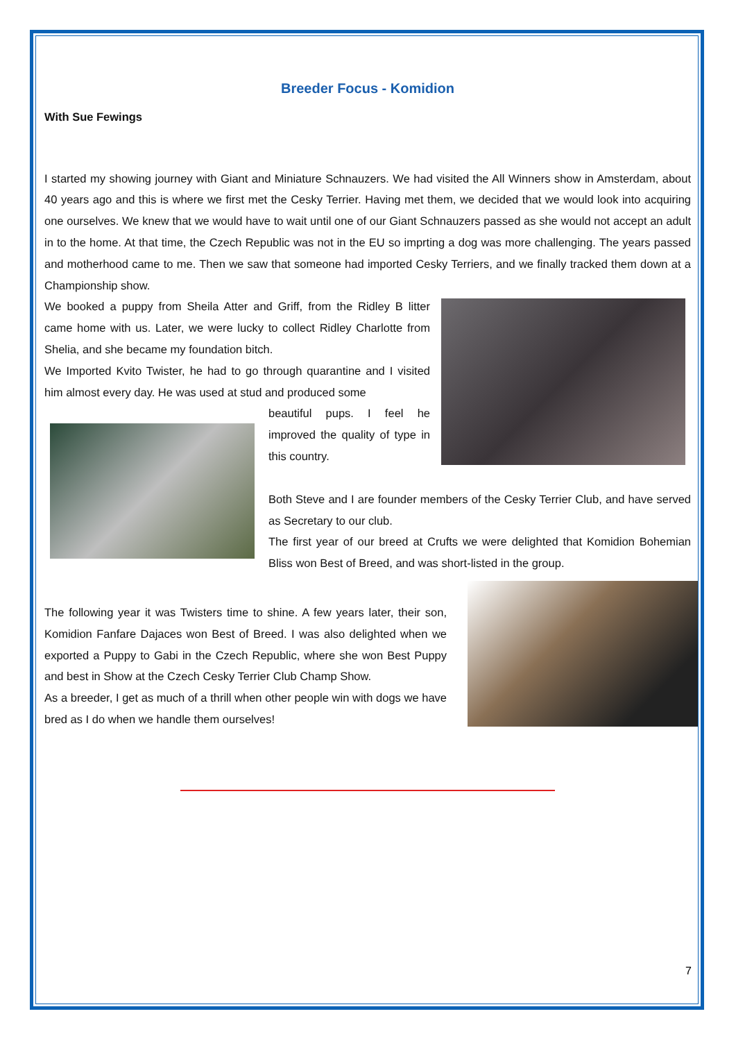Breeder Focus - Komidion
With Sue Fewings
I started my showing journey with Giant and Miniature Schnauzers. We had visited the All Winners show in Amsterdam, about 40 years ago and this is where we first met the Cesky Terrier. Having met them, we decided that we would look into acquiring one ourselves. We knew that we would have to wait until one of our Giant Schnauzers passed as she would not accept an adult in to the home. At that time, the Czech Republic was not in the EU so imprting a dog was more challenging. The years passed and motherhood came to me. Then we saw that someone had imported Cesky Terriers, and we finally tracked them down at a Championship show.
We booked a puppy from Sheila Atter and Griff, from the Ridley B litter came home with us. Later, we were lucky to collect Ridley Charlotte from Shelia, and she became my foundation bitch.
We Imported Kvito Twister, he had to go through quarantine and I visited him almost every day. He was used at stud and produced some
beautiful pups. I feel he improved the quality of type in this country.
Both Steve and I are founder members of the Cesky Terrier Club, and have served as Secretary to our club.
The first year of our breed at Crufts we were delighted that Komidion Bohemian Bliss won Best of Breed, and was short-listed in the group.
The following year it was Twisters time to shine. A few years later, their son, Komidion Fanfare Dajaces won Best of Breed. I was also delighted when we exported a Puppy to Gabi in the Czech Republic, where she won Best Puppy and best in Show at the Czech Cesky Terrier Club Champ Show.
As a breeder, I get as much of a thrill when other people win with dogs we have bred as I do when we handle them ourselves!
7